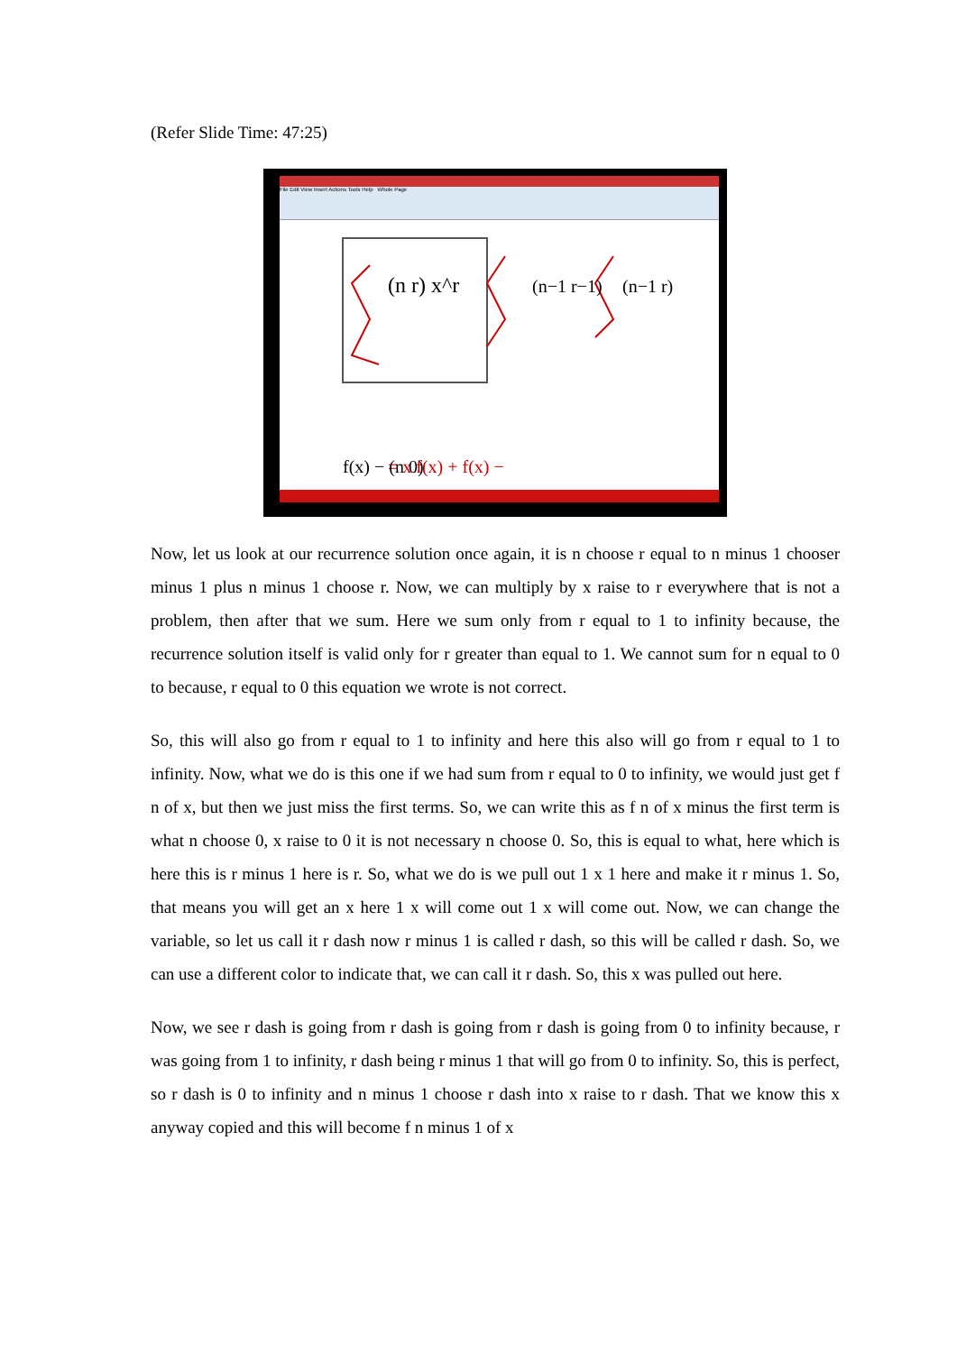(Refer Slide Time: 47:25)
File Edit View Insert Actions Tools Help Whole Page
= x f(x) + f(x) −
(n r) x^r
(n−1 r−1)
(n−1 r)
f(x) − (n 0)
Now, let us look at our recurrence solution once again, it is n choose r equal to n minus 1 chooser minus 1 plus n minus 1 choose r. Now, we can multiply by x raise to r everywhere that is not a problem, then after that we sum. Here we sum only from r equal to 1 to infinity because, the recurrence solution itself is valid only for r greater than equal to 1. We cannot sum for n equal to 0 to because, r equal to 0 this equation we wrote is not correct.
So, this will also go from r equal to 1 to infinity and here this also will go from r equal to 1 to infinity. Now, what we do is this one if we had sum from r equal to 0 to infinity, we would just get f n of x, but then we just miss the first terms. So, we can write this as f n of x minus the first term is what n choose 0, x raise to 0 it is not necessary n choose 0. So, this is equal to what, here which is here this is r minus 1 here is r. So, what we do is we pull out 1 x 1 here and make it r minus 1. So, that means you will get an x here 1 x will come out 1 x will come out. Now, we can change the variable, so let us call it r dash now r minus 1 is called r dash, so this will be called r dash. So, we can use a different color to indicate that, we can call it r dash. So, this x was pulled out here.
Now, we see r dash is going from r dash is going from r dash is going from 0 to infinity because, r was going from 1 to infinity, r dash being r minus 1 that will go from 0 to infinity. So, this is perfect, so r dash is 0 to infinity and n minus 1 choose r dash into x raise to r dash. That we know this x anyway copied and this will become f n minus 1 of x